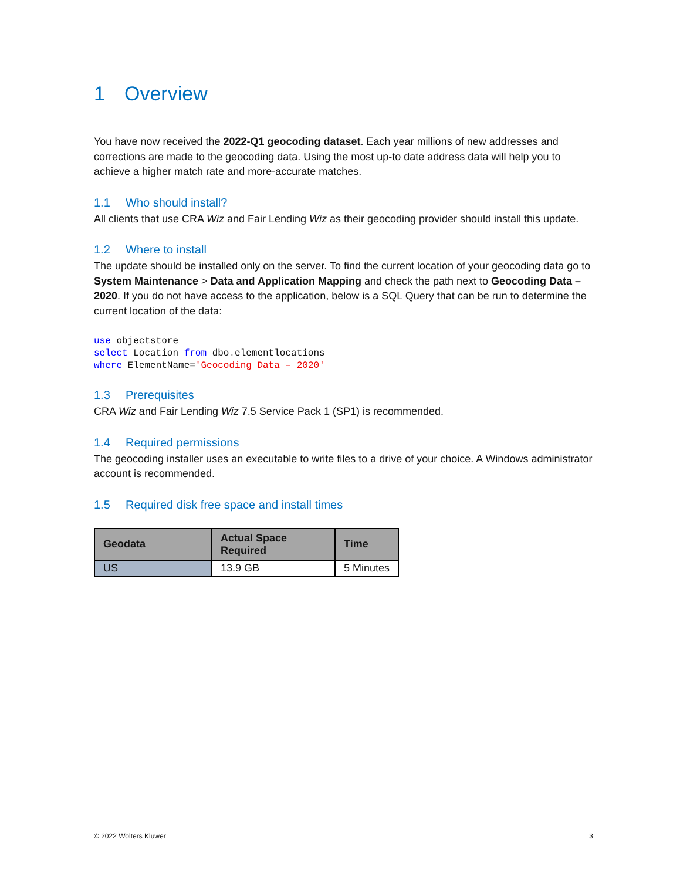1 Overview
You have now received the 2022-Q1 geocoding dataset. Each year millions of new addresses and corrections are made to the geocoding data. Using the most up-to date address data will help you to achieve a higher match rate and more-accurate matches.
1.1 Who should install?
All clients that use CRA Wiz and Fair Lending Wiz as their geocoding provider should install this update.
1.2 Where to install
The update should be installed only on the server. To find the current location of your geocoding data go to System Maintenance > Data and Application Mapping and check the path next to Geocoding Data – 2020. If you do not have access to the application, below is a SQL Query that can be run to determine the current location of the data:
use objectstore
select Location from dbo. elementlocations
where ElementName='Geocoding Data – 2020'
1.3 Prerequisites
CRA Wiz and Fair Lending Wiz 7.5 Service Pack 1 (SP1) is recommended.
1.4 Required permissions
The geocoding installer uses an executable to write files to a drive of your choice. A Windows administrator account is recommended.
1.5 Required disk free space and install times
| Geodata | Actual Space Required | Time |
| --- | --- | --- |
| US | 13.9 GB | 5 Minutes |
© 2022 Wolters Kluwer 3